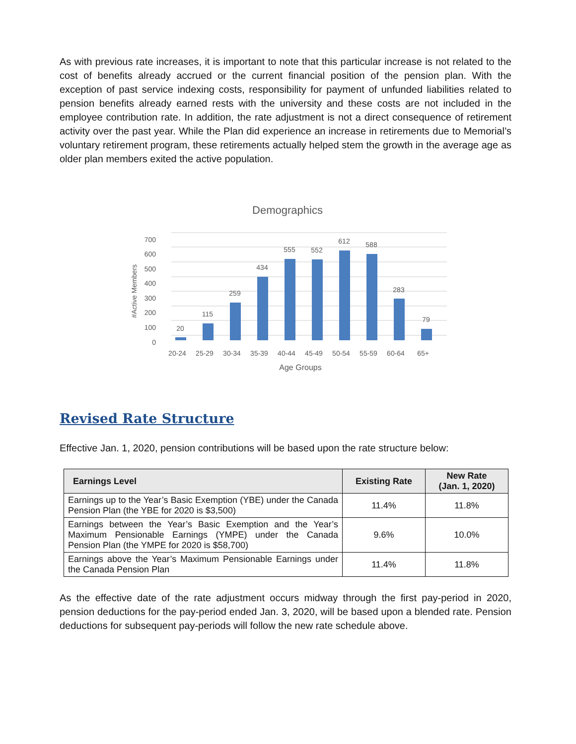As with previous rate increases, it is important to note that this particular increase is not related to the cost of benefits already accrued or the current financial position of the pension plan. With the exception of past service indexing costs, responsibility for payment of unfunded liabilities related to pension benefits already earned rests with the university and these costs are not included in the employee contribution rate. In addition, the rate adjustment is not a direct consequence of retirement activity over the past year. While the Plan did experience an increase in retirements due to Memorial’s voluntary retirement program, these retirements actually helped stem the growth in the average age as older plan members exited the active population.
Demographics
0
100
300
200
400
500
600
700
#Active Members
20
115
259
434
555
552
612
588
283
79
20-24
25-29
30-34
35-39
40-44
45-49
50-54
55-59
60-64
65+
Age Groups
Revised Rate Structure
Effective Jan. 1, 2020, pension contributions will be based upon the rate structure below:
| Earnings Level | Existing Rate | New Rate (Jan. 1, 2020) |
| --- | --- | --- |
| Earnings up to the Year’s Basic Exemption (YBE) under the Canada Pension Plan (the YBE for 2020 is $3,500) | 11.4% | 11.8% |
| Earnings between the Year’s Basic Exemption and the Year’s Maximum Pensionable Earnings (YMPE) under the Canada Pension Plan (the YMPE for 2020 is $58,700) | 9.6% | 10.0% |
| Earnings above the Year’s Maximum Pensionable Earnings under the Canada Pension Plan | 11.4% | 11.8% |
As the effective date of the rate adjustment occurs midway through the first pay-period in 2020, pension deductions for the pay-period ended Jan. 3, 2020, will be based upon a blended rate. Pension deductions for subsequent pay-periods will follow the new rate schedule above.